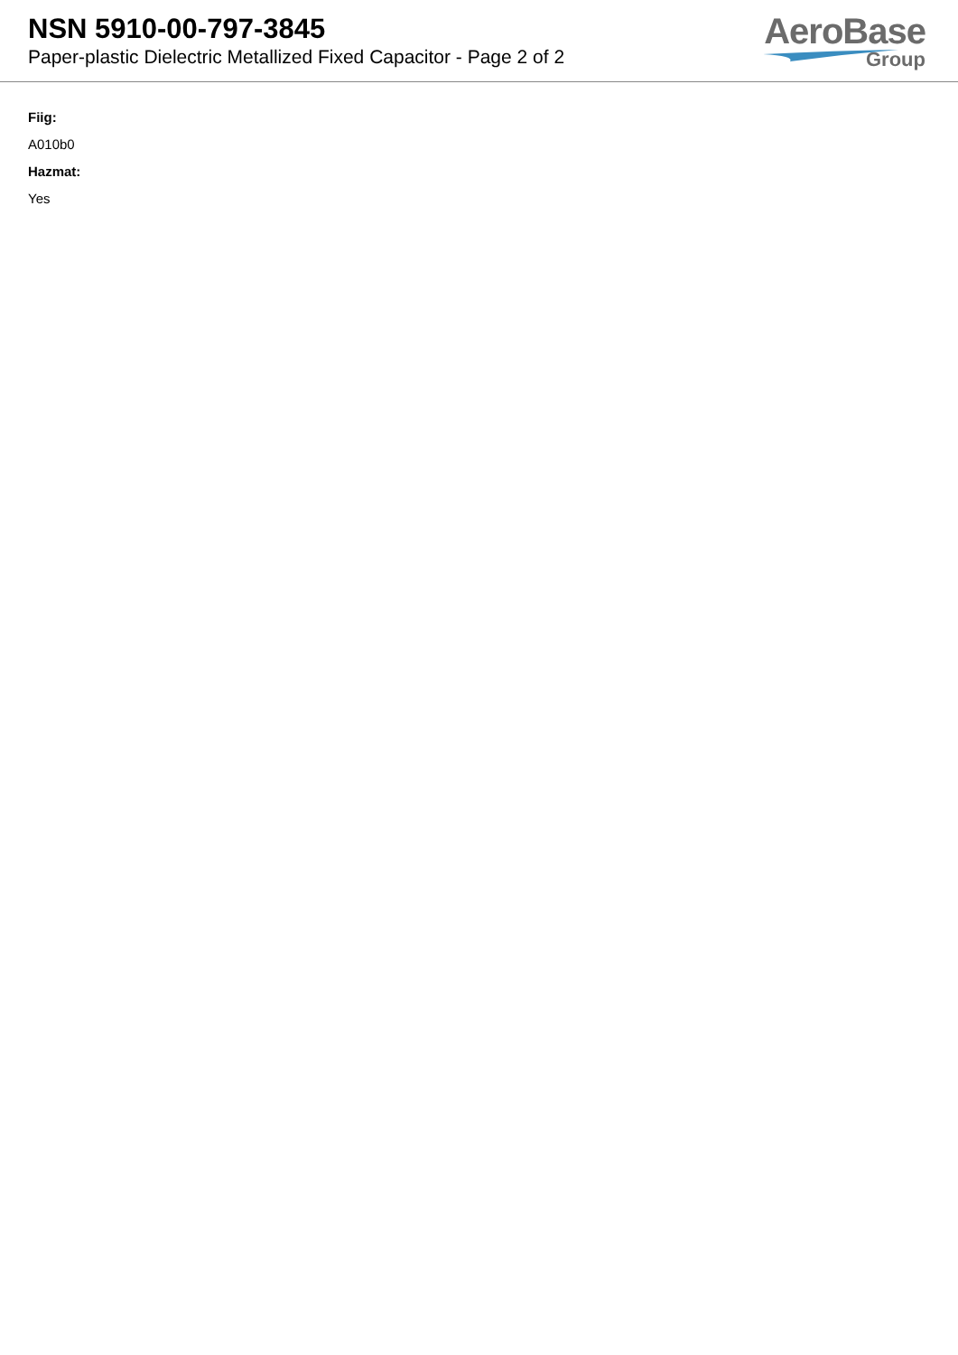NSN 5910-00-797-3845
Paper-plastic Dielectric Metallized Fixed Capacitor - Page 2 of 2
AeroBase
Group
Fiig:
A010b0
Hazmat:
Yes